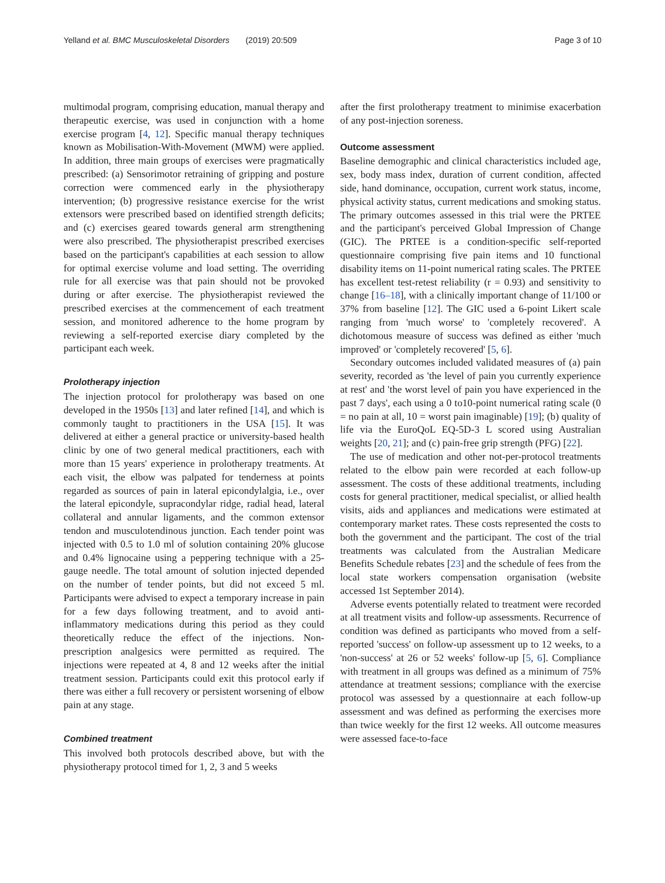Yelland et al. BMC Musculoskeletal Disorders (2019) 20:509 Page 3 of 10
multimodal program, comprising education, manual therapy and therapeutic exercise, was used in conjunction with a home exercise program [4, 12]. Specific manual therapy techniques known as Mobilisation-With-Movement (MWM) were applied. In addition, three main groups of exercises were pragmatically prescribed: (a) Sensorimotor retraining of gripping and posture correction were commenced early in the physiotherapy intervention; (b) progressive resistance exercise for the wrist extensors were prescribed based on identified strength deficits; and (c) exercises geared towards general arm strengthening were also prescribed. The physiotherapist prescribed exercises based on the participant's capabilities at each session to allow for optimal exercise volume and load setting. The overriding rule for all exercise was that pain should not be provoked during or after exercise. The physiotherapist reviewed the prescribed exercises at the commencement of each treatment session, and monitored adherence to the home program by reviewing a self-reported exercise diary completed by the participant each week.
Prolotherapy injection
The injection protocol for prolotherapy was based on one developed in the 1950s [13] and later refined [14], and which is commonly taught to practitioners in the USA [15]. It was delivered at either a general practice or university-based health clinic by one of two general medical practitioners, each with more than 15 years' experience in prolotherapy treatments. At each visit, the elbow was palpated for tenderness at points regarded as sources of pain in lateral epicondylalgia, i.e., over the lateral epicondyle, supracondylar ridge, radial head, lateral collateral and annular ligaments, and the common extensor tendon and musculotendinous junction. Each tender point was injected with 0.5 to 1.0 ml of solution containing 20% glucose and 0.4% lignocaine using a peppering technique with a 25-gauge needle. The total amount of solution injected depended on the number of tender points, but did not exceed 5 ml. Participants were advised to expect a temporary increase in pain for a few days following treatment, and to avoid anti-inflammatory medications during this period as they could theoretically reduce the effect of the injections. Non-prescription analgesics were permitted as required. The injections were repeated at 4, 8 and 12 weeks after the initial treatment session. Participants could exit this protocol early if there was either a full recovery or persistent worsening of elbow pain at any stage.
Combined treatment
This involved both protocols described above, but with the physiotherapy protocol timed for 1, 2, 3 and 5 weeks
after the first prolotherapy treatment to minimise exacerbation of any post-injection soreness.
Outcome assessment
Baseline demographic and clinical characteristics included age, sex, body mass index, duration of current condition, affected side, hand dominance, occupation, current work status, income, physical activity status, current medications and smoking status. The primary outcomes assessed in this trial were the PRTEE and the participant's perceived Global Impression of Change (GIC). The PRTEE is a condition-specific self-reported questionnaire comprising five pain items and 10 functional disability items on 11-point numerical rating scales. The PRTEE has excellent test-retest reliability (r = 0.93) and sensitivity to change [16–18], with a clinically important change of 11/100 or 37% from baseline [12]. The GIC used a 6-point Likert scale ranging from 'much worse' to 'completely recovered'. A dichotomous measure of success was defined as either 'much improved' or 'completely recovered' [5, 6].
Secondary outcomes included validated measures of (a) pain severity, recorded as 'the level of pain you currently experience at rest' and 'the worst level of pain you have experienced in the past 7 days', each using a 0 to10-point numerical rating scale (0 = no pain at all, 10 = worst pain imaginable) [19]; (b) quality of life via the EuroQoL EQ-5D-3 L scored using Australian weights [20, 21]; and (c) pain-free grip strength (PFG) [22].
The use of medication and other not-per-protocol treatments related to the elbow pain were recorded at each follow-up assessment. The costs of these additional treatments, including costs for general practitioner, medical specialist, or allied health visits, aids and appliances and medications were estimated at contemporary market rates. These costs represented the costs to both the government and the participant. The cost of the trial treatments was calculated from the Australian Medicare Benefits Schedule rebates [23] and the schedule of fees from the local state workers compensation organisation (website accessed 1st September 2014).
Adverse events potentially related to treatment were recorded at all treatment visits and follow-up assessments. Recurrence of condition was defined as participants who moved from a self-reported 'success' on follow-up assessment up to 12 weeks, to a 'non-success' at 26 or 52 weeks' follow-up [5, 6]. Compliance with treatment in all groups was defined as a minimum of 75% attendance at treatment sessions; compliance with the exercise protocol was assessed by a questionnaire at each follow-up assessment and was defined as performing the exercises more than twice weekly for the first 12 weeks. All outcome measures were assessed face-to-face